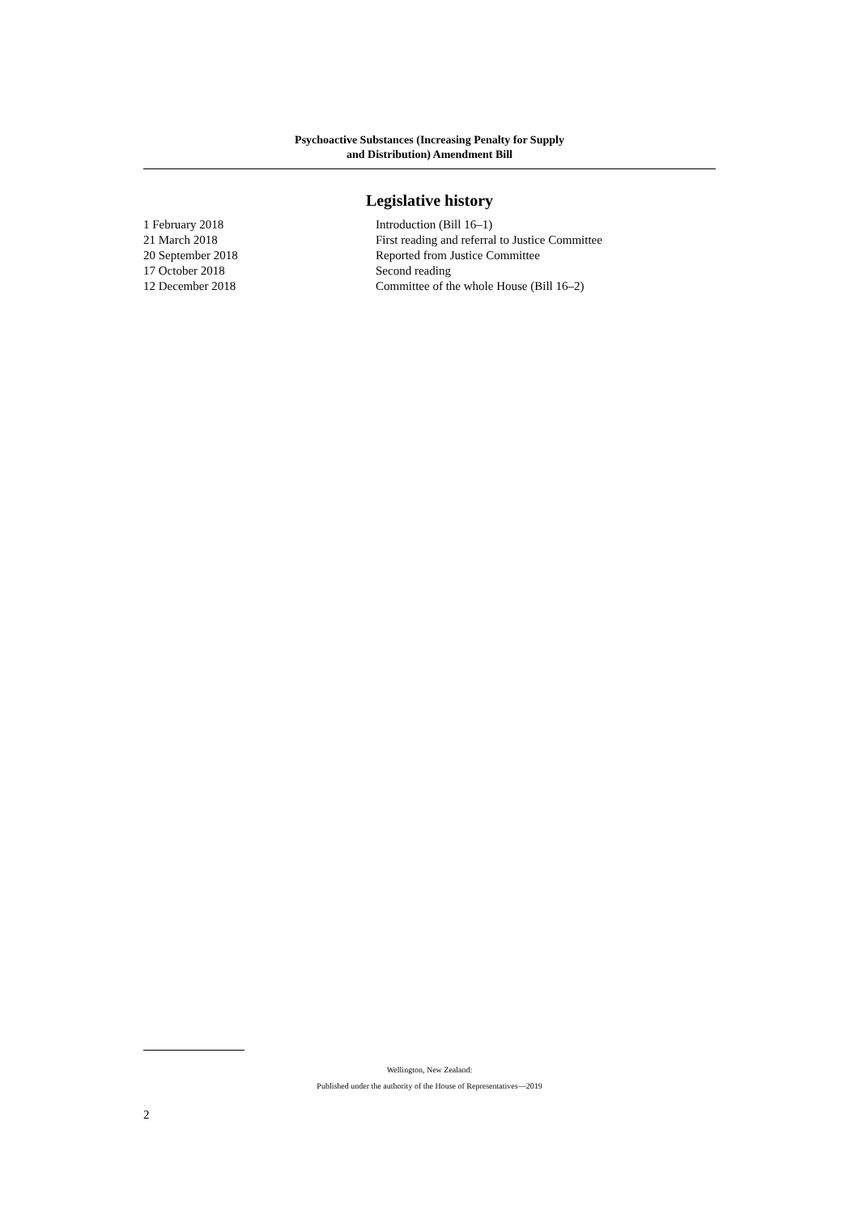Psychoactive Substances (Increasing Penalty for Supply
and Distribution) Amendment Bill
Legislative history
| 1 February 2018 | Introduction (Bill 16–1) |
| 21 March 2018 | First reading and referral to Justice Committee |
| 20 September 2018 | Reported from Justice Committee |
| 17 October 2018 | Second reading |
| 12 December 2018 | Committee of the whole House (Bill 16–2) |
Wellington, New Zealand:
Published under the authority of the House of Representatives—2019
2